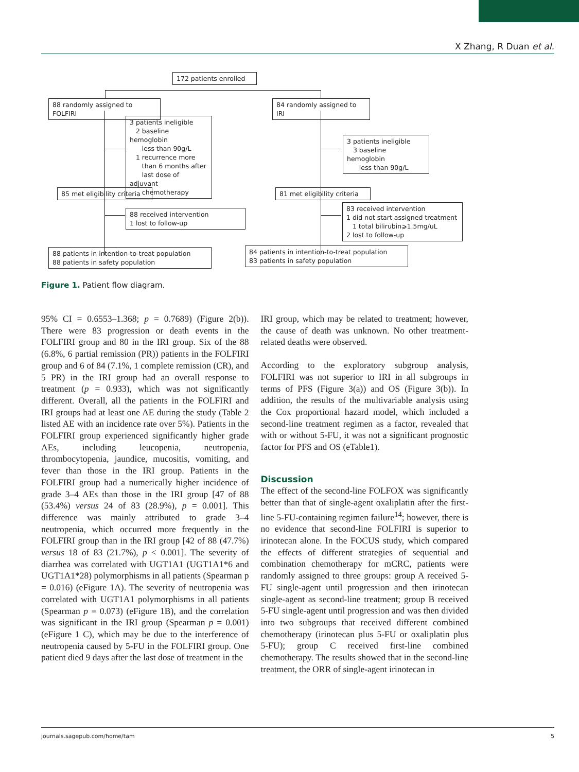X Zhang, R Duan et al.
172 patients enrolled
88 randomly assigned to FOLFIRI
84 randomly assigned to IRI
3 patients ineligible
2 baseline hemoglobin
less than 90g/L
1 recurrence more
than 6 months after
last dose of adjuvant
chemotherapy
3 patients ineligible
3 baseline hemoglobin
less than 90g/L
85 met eligibility criteria
81 met eligibility criteria
88 received intervention
1 lost to follow-up
83 received intervention
1 did not start assigned treatment
1 total bilirubin⩾1.5mg/uL
2 lost to follow-up
88 patients in intention-to-treat population
88 patients in safety population
84 patients in intention-to-treat population
83 patients in safety population
Figure 1. Patient flow diagram.
95% CI = 0.6553–1.368; p = 0.7689) (Figure 2(b)). There were 83 progression or death events in the FOLFIRI group and 80 in the IRI group. Six of the 88 (6.8%, 6 partial remission (PR)) patients in the FOLFIRI group and 6 of 84 (7.1%, 1 complete remission (CR), and 5 PR) in the IRI group had an overall response to treatment (p = 0.933), which was not significantly different. Overall, all the patients in the FOLFIRI and IRI groups had at least one AE during the study (Table 2 listed AE with an incidence rate over 5%). Patients in the FOLFIRI group experienced significantly higher grade AEs, including leucopenia, neutropenia, thrombocytopenia, jaundice, mucositis, vomiting, and fever than those in the IRI group. Patients in the FOLFIRI group had a numerically higher incidence of grade 3–4 AEs than those in the IRI group [47 of 88 (53.4%) versus 24 of 83 (28.9%), p = 0.001]. This difference was mainly attributed to grade 3–4 neutropenia, which occurred more frequently in the FOLFIRI group than in the IRI group [42 of 88 (47.7%) versus 18 of 83 (21.7%), p < 0.001]. The severity of diarrhea was correlated with UGT1A1 (UGT1A1*6 and UGT1A1*28) polymorphisms in all patients (Spearman p = 0.016) (eFigure 1A). The severity of neutropenia was correlated with UGT1A1 polymorphisms in all patients (Spearman p = 0.073) (eFigure 1B), and the correlation was significant in the IRI group (Spearman p = 0.001) (eFigure 1 C), which may be due to the interference of neutropenia caused by 5-FU in the FOLFIRI group. One patient died 9 days after the last dose of treatment in the
IRI group, which may be related to treatment; however, the cause of death was unknown. No other treatment-related deaths were observed.
According to the exploratory subgroup analysis, FOLFIRI was not superior to IRI in all subgroups in terms of PFS (Figure 3(a)) and OS (Figure 3(b)). In addition, the results of the multivariable analysis using the Cox proportional hazard model, which included a second-line treatment regimen as a factor, revealed that with or without 5-FU, it was not a significant prognostic factor for PFS and OS (eTable1).
Discussion
The effect of the second-line FOLFOX was significantly better than that of single-agent oxaliplatin after the first-line 5-FU-containing regimen failure<sup>14</sup>; however, there is no evidence that second-line FOLFIRI is superior to irinotecan alone. In the FOCUS study, which compared the effects of different strategies of sequential and combination chemotherapy for mCRC, patients were randomly assigned to three groups: group A received 5-FU single-agent until progression and then irinotecan single-agent as second-line treatment; group B received 5-FU single-agent until progression and was then divided into two subgroups that received different combined chemotherapy (irinotecan plus 5-FU or oxaliplatin plus 5-FU); group C received first-line combined chemotherapy. The results showed that in the second-line treatment, the ORR of single-agent irinotecan in
journals.sagepub.com/home/tam 5